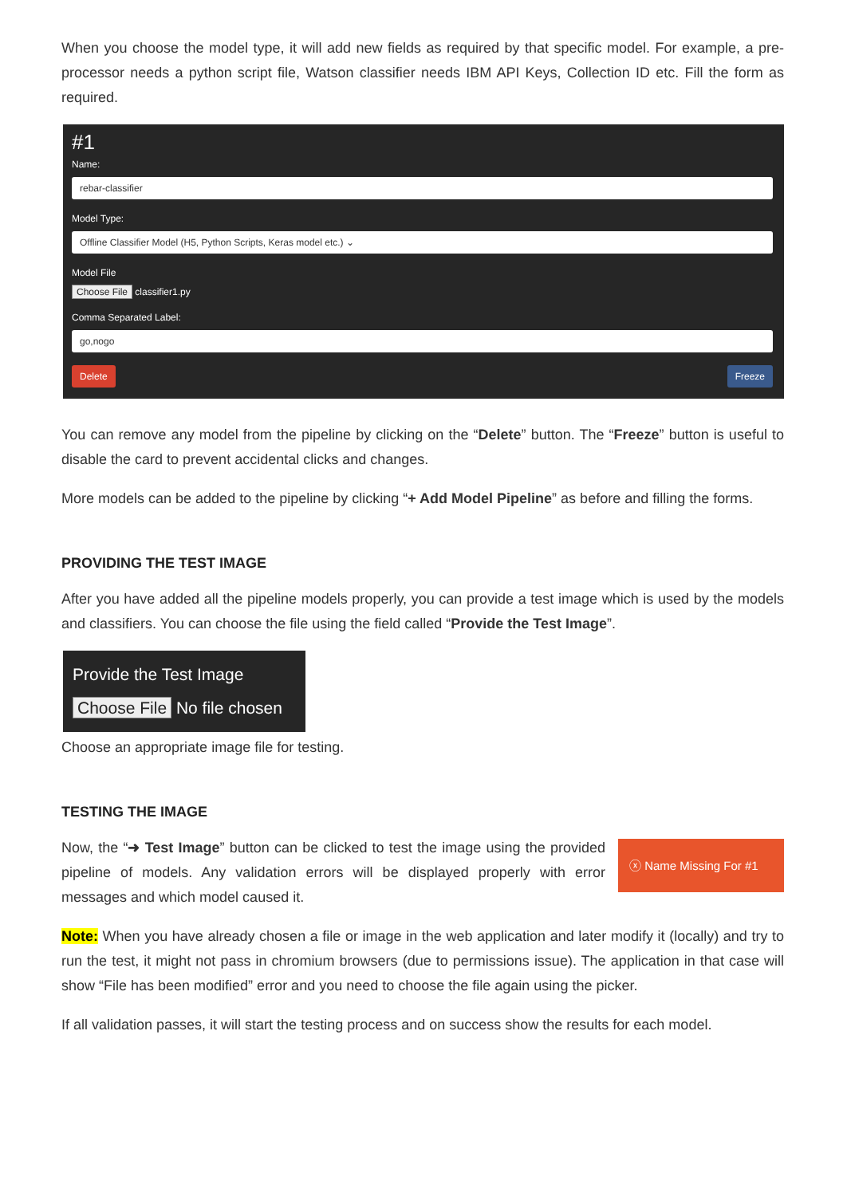When you choose the model type, it will add new fields as required by that specific model. For example, a pre-processor needs a python script file, Watson classifier needs IBM API Keys, Collection ID etc. Fill the form as required.
#1
Name:
rebar-classifier
Model Type:
Offline Classifier Model (H5, Python Scripts, Keras model etc.) ⌄
Model File
Choose File classifier1.py
Comma Separated Label:
go,nogo
Delete Freeze
You can remove any model from the pipeline by clicking on the “Delete” button. The “Freeze” button is useful to disable the card to prevent accidental clicks and changes.
More models can be added to the pipeline by clicking “+ Add Model Pipeline” as before and filling the forms.
PROVIDING THE TEST IMAGE
After you have added all the pipeline models properly, you can provide a test image which is used by the models and classifiers. You can choose the file using the field called “Provide the Test Image”.
Provide the Test Image
Choose File No file chosen
Choose an appropriate image file for testing.
TESTING THE IMAGE
Now, the “➜ Test Image” button can be clicked to test the image using the provided pipeline of models. Any validation errors will be displayed properly with error messages and which model caused it.
ⓧ Name Missing For #1
Note: When you have already chosen a file or image in the web application and later modify it (locally) and try to run the test, it might not pass in chromium browsers (due to permissions issue). The application in that case will show “File has been modified” error and you need to choose the file again using the picker.
If all validation passes, it will start the testing process and on success show the results for each model.